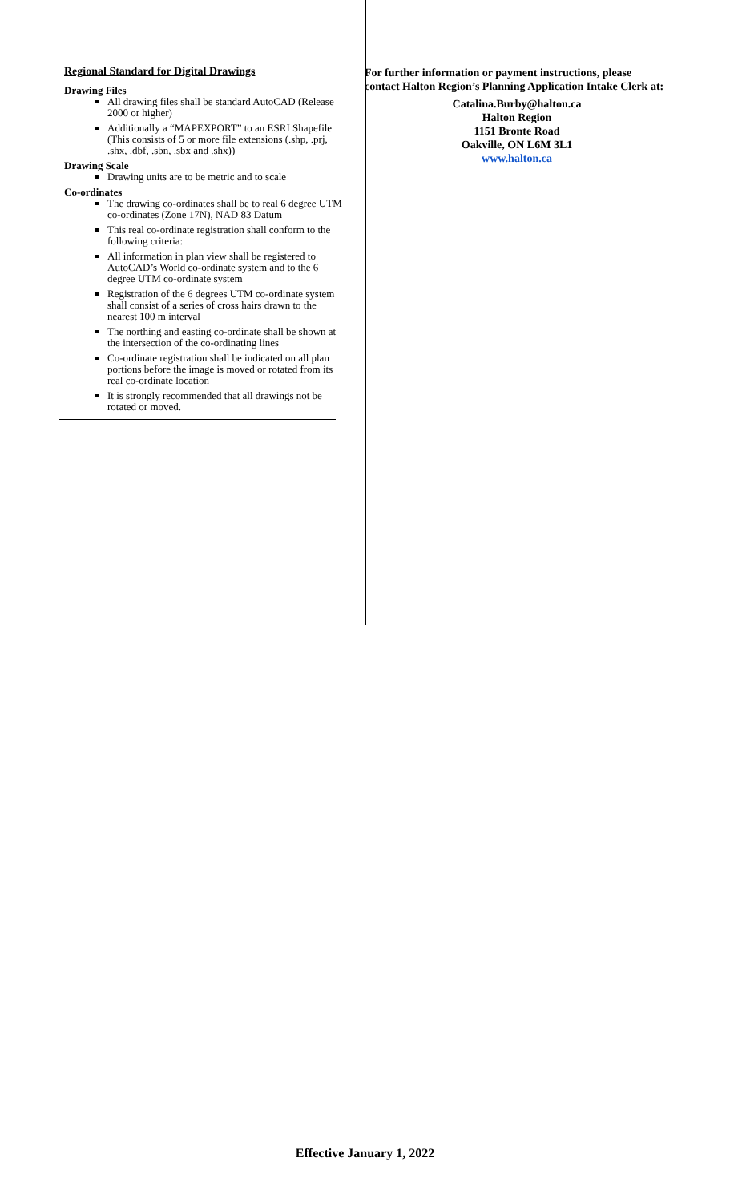Regional Standard for Digital Drawings
Drawing Files
All drawing files shall be standard AutoCAD (Release 2000 or higher)
Additionally a “MAPEXPORT” to an ESRI Shapefile (This consists of 5 or more file extensions (.shp, .prj, .shx, .dbf, .sbn, .sbx and .shx))
Drawing Scale
Drawing units are to be metric and to scale
Co-ordinates
The drawing co-ordinates shall be to real 6 degree UTM co-ordinates (Zone 17N), NAD 83 Datum
This real co-ordinate registration shall conform to the following criteria:
All information in plan view shall be registered to AutoCAD’s World co-ordinate system and to the 6 degree UTM co-ordinate system
Registration of the 6 degrees UTM co-ordinate system shall consist of a series of cross hairs drawn to the nearest 100 m interval
The northing and easting co-ordinate shall be shown at the intersection of the co-ordinating lines
Co-ordinate registration shall be indicated on all plan portions before the image is moved or rotated from its real co-ordinate location
It is strongly recommended that all drawings not be rotated or moved.
For further information or payment instructions, please contact Halton Region’s Planning Application Intake Clerk at:
Catalina.Burby@halton.ca
Halton Region
1151 Bronte Road
Oakville, ON L6M 3L1
www.halton.ca
Effective January 1, 2022